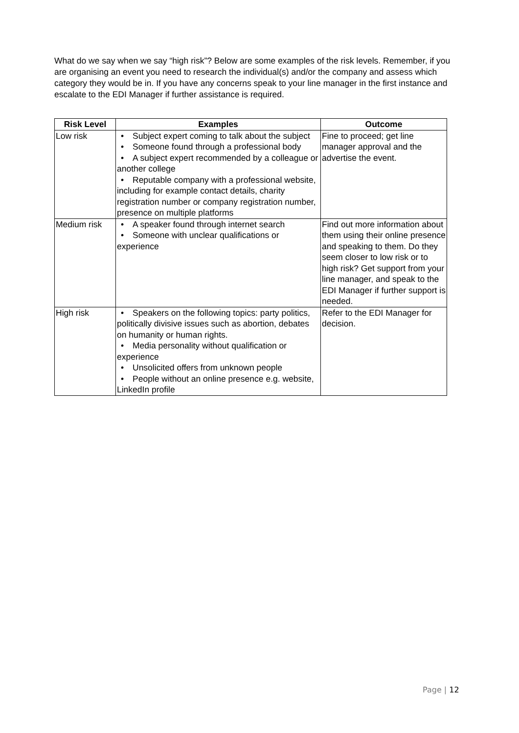What do we say when we say “high risk”? Below are some examples of the risk levels. Remember, if you are organising an event you need to research the individual(s) and/or the company and assess which category they would be in. If you have any concerns speak to your line manager in the first instance and escalate to the EDI Manager if further assistance is required.
| Risk Level | Examples | Outcome |
| --- | --- | --- |
| Low risk | • Subject expert coming to talk about the subject • Someone found through a professional body • A subject expert recommended by a colleague or another college • Reputable company with a professional website, including for example contact details, charity registration number or company registration number, presence on multiple platforms | Fine to proceed; get line manager approval and the advertise the event. |
| Medium risk | • A speaker found through internet search • Someone with unclear qualifications or experience | Find out more information about them using their online presence and speaking to them. Do they seem closer to low risk or to high risk? Get support from your line manager, and speak to the EDI Manager if further support is needed. |
| High risk | • Speakers on the following topics: party politics, politically divisive issues such as abortion, debates on humanity or human rights. • Media personality without qualification or experience • Unsolicited offers from unknown people • People without an online presence e.g. website, LinkedIn profile | Refer to the EDI Manager for decision. |
Page | 12